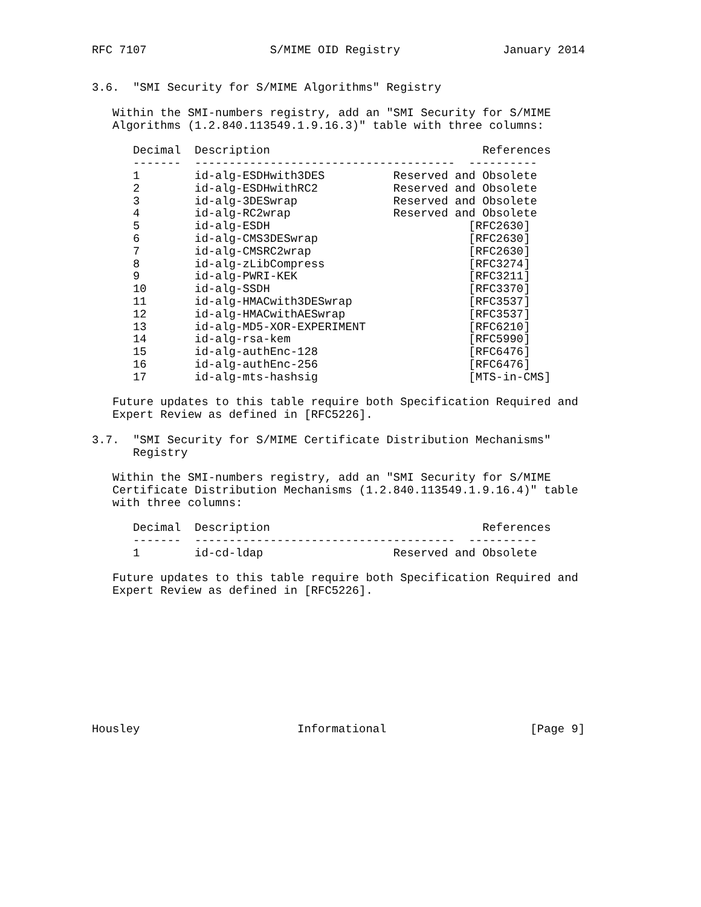RFC 7107                  S/MIME OID Registry               January 2014


3.6.  "SMI Security for S/MIME Algorithms" Registry

   Within the SMI-numbers registry, add an "SMI Security for S/MIME
   Algorithms (1.2.840.113549.1.9.16.3)" table with three columns:

      Decimal  Description                               References
      -------  --------------------------------------  ----------
      1        id-alg-ESDHwith3DES          Reserved and Obsolete
      2        id-alg-ESDHwithRC2           Reserved and Obsolete
      3        id-alg-3DESwrap              Reserved and Obsolete
      4        id-alg-RC2wrap               Reserved and Obsolete
      5        id-alg-ESDH                             [RFC2630]
      6        id-alg-CMS3DESwrap                      [RFC2630]
      7        id-alg-CMSRC2wrap                       [RFC2630]
      8        id-alg-zLibCompress                     [RFC3274]
      9        id-alg-PWRI-KEK                         [RFC3211]
      10       id-alg-SSDH                             [RFC3370]
      11       id-alg-HMACwith3DESwrap                 [RFC3537]
      12       id-alg-HMACwithAESwrap                  [RFC3537]
      13       id-alg-MD5-XOR-EXPERIMENT               [RFC6210]
      14       id-alg-rsa-kem                          [RFC5990]
      15       id-alg-authEnc-128                      [RFC6476]
      16       id-alg-authEnc-256                      [RFC6476]
      17       id-alg-mts-hashsig                      [MTS-in-CMS]

   Future updates to this table require both Specification Required and
   Expert Review as defined in [RFC5226].

3.7.  "SMI Security for S/MIME Certificate Distribution Mechanisms"
      Registry

   Within the SMI-numbers registry, add an "SMI Security for S/MIME
   Certificate Distribution Mechanisms (1.2.840.113549.1.9.16.4)" table
   with three columns:

      Decimal  Description                               References
      -------  --------------------------------------  ----------
      1        id-cd-ldap                   Reserved and Obsolete

   Future updates to this table require both Specification Required and
   Expert Review as defined in [RFC5226].










Housley                       Informational                     [Page 9]